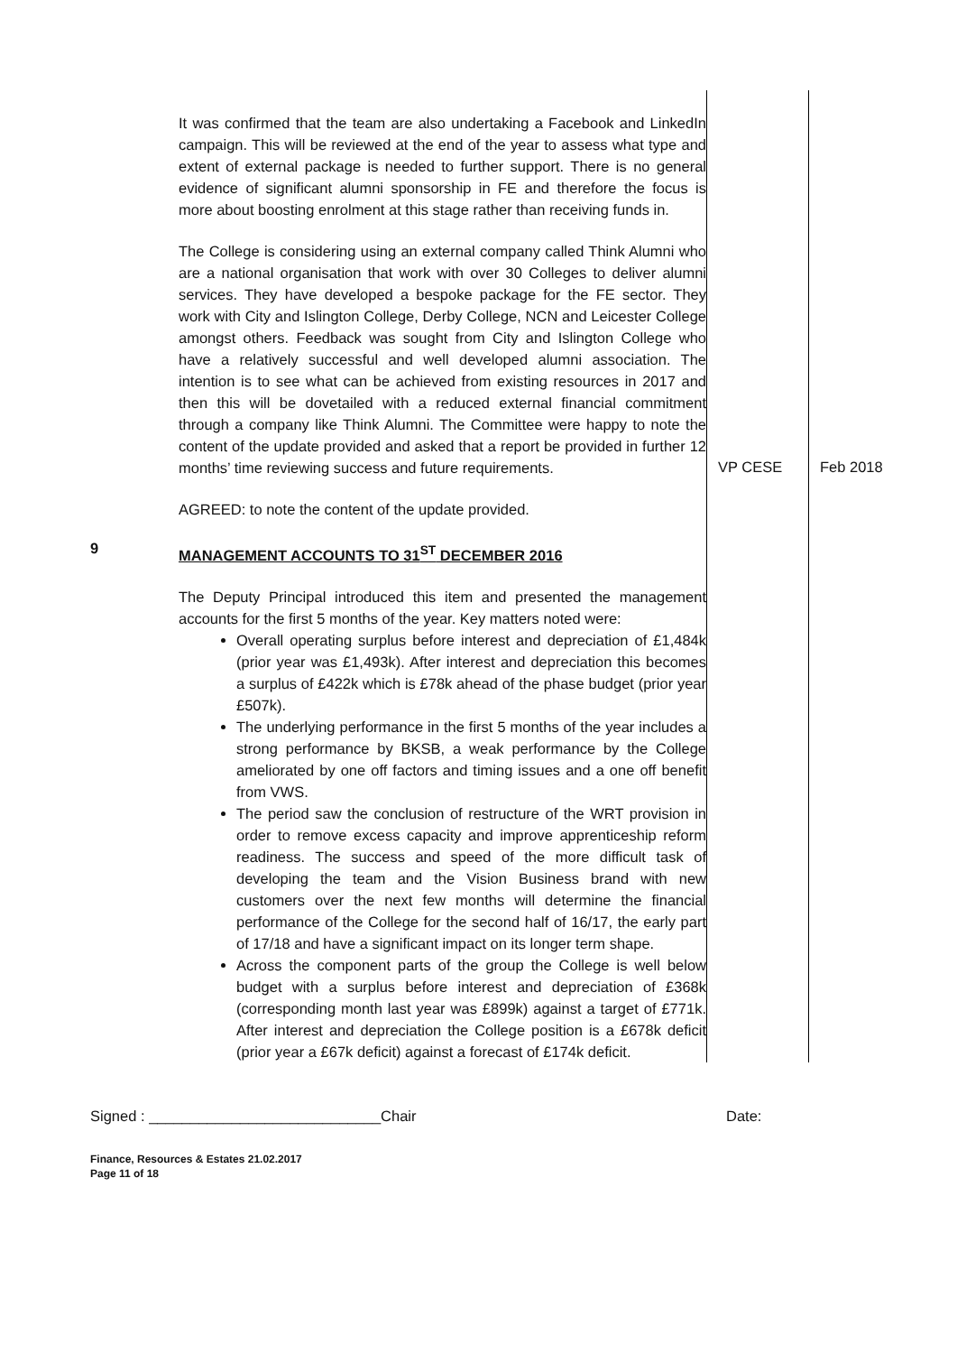| | It was confirmed that the team are also undertaking a Facebook and LinkedIn campaign. This will be reviewed at the end of the year to assess what type and extent of external package is needed to further support. There is no general evidence of significant alumni sponsorship in FE and therefore the focus is more about boosting enrolment at this stage rather than receiving funds in. The College is considering using an external company called Think Alumni who are a national organisation that work with over 30 Colleges to deliver alumni services. They have developed a bespoke package for the FE sector. They work with City and Islington College, Derby College, NCN and Leicester College amongst others. Feedback was sought from City and Islington College who have a relatively successful and well developed alumni association. The intention is to see what can be achieved from existing resources in 2017 and then this will be dovetailed with a reduced external financial commitment through a company like Think Alumni. The Committee were happy to note the content of the update provided and asked that a report be provided in further 12 months’ time reviewing success and future requirements. AGREED: to note the content of the update provided. | VP CESE | Feb 2018 |
| 9 | MANAGEMENT ACCOUNTS TO 31<sup>ST</sup> DECEMBER 2016 The Deputy Principal introduced this item and presented the management accounts for the first 5 months of the year. Key matters noted were: Overall operating surplus before interest and depreciation of £1,484k (prior year was £1,493k). After interest and depreciation this becomes a surplus of £422k which is £78k ahead of the phase budget (prior year £507k). The underlying performance in the first 5 months of the year includes a strong performance by BKSB, a weak performance by the College ameliorated by one off factors and timing issues and a one off benefit from VWS. The period saw the conclusion of restructure of the WRT provision in order to remove excess capacity and improve apprenticeship reform readiness. The success and speed of the more difficult task of developing the team and the Vision Business brand with new customers over the next few months will determine the financial performance of the College for the second half of 16/17, the early part of 17/18 and have a significant impact on its longer term shape. Across the component parts of the group the College is well below budget with a surplus before interest and depreciation of £368k (corresponding month last year was £899k) against a target of £771k. After interest and depreciation the College position is a £678k deficit (prior year a £67k deficit) against a forecast of £174k deficit. | | |
Signed : ____________________________Chair Date:
Finance, Resources & Estates 21.02.2017
Page 11 of 18